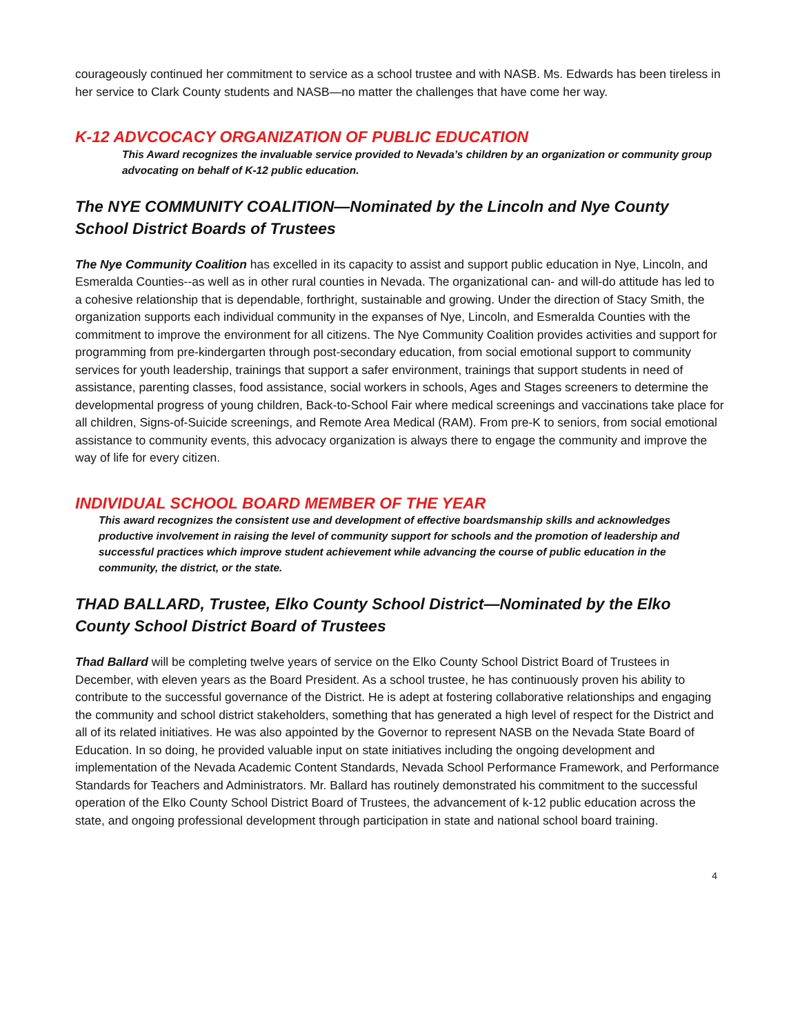courageously continued her commitment to service as a school trustee and with NASB. Ms. Edwards has been tireless in her service to Clark County students and NASB—no matter the challenges that have come her way.
K-12 ADVCOCACY ORGANIZATION OF PUBLIC EDUCATION
This Award recognizes the invaluable service provided to Nevada’s children by an organization or community group advocating on behalf of K-12 public education.
The NYE COMMUNITY COALITION—Nominated by the Lincoln and Nye County School District Boards of Trustees
The Nye Community Coalition has excelled in its capacity to assist and support public education in Nye, Lincoln, and Esmeralda Counties--as well as in other rural counties in Nevada. The organizational can- and will-do attitude has led to a cohesive relationship that is dependable, forthright, sustainable and growing. Under the direction of Stacy Smith, the organization supports each individual community in the expanses of Nye, Lincoln, and Esmeralda Counties with the commitment to improve the environment for all citizens. The Nye Community Coalition provides activities and support for programming from pre-kindergarten through post-secondary education, from social emotional support to community services for youth leadership, trainings that support a safer environment, trainings that support students in need of assistance, parenting classes, food assistance, social workers in schools, Ages and Stages screeners to determine the developmental progress of young children, Back-to-School Fair where medical screenings and vaccinations take place for all children, Signs-of-Suicide screenings, and Remote Area Medical (RAM). From pre-K to seniors, from social emotional assistance to community events, this advocacy organization is always there to engage the community and improve the way of life for every citizen.
INDIVIDUAL SCHOOL BOARD MEMBER OF THE YEAR
This award recognizes the consistent use and development of effective boardsmanship skills and acknowledges productive involvement in raising the level of community support for schools and the promotion of leadership and successful practices which improve student achievement while advancing the course of public education in the community, the district, or the state.
THAD BALLARD, Trustee, Elko County School District—Nominated by the Elko County School District Board of Trustees
Thad Ballard will be completing twelve years of service on the Elko County School District Board of Trustees in December, with eleven years as the Board President. As a school trustee, he has continuously proven his ability to contribute to the successful governance of the District. He is adept at fostering collaborative relationships and engaging the community and school district stakeholders, something that has generated a high level of respect for the District and all of its related initiatives. He was also appointed by the Governor to represent NASB on the Nevada State Board of Education. In so doing, he provided valuable input on state initiatives including the ongoing development and implementation of the Nevada Academic Content Standards, Nevada School Performance Framework, and Performance Standards for Teachers and Administrators. Mr. Ballard has routinely demonstrated his commitment to the successful operation of the Elko County School District Board of Trustees, the advancement of k-12 public education across the state, and ongoing professional development through participation in state and national school board training.
4